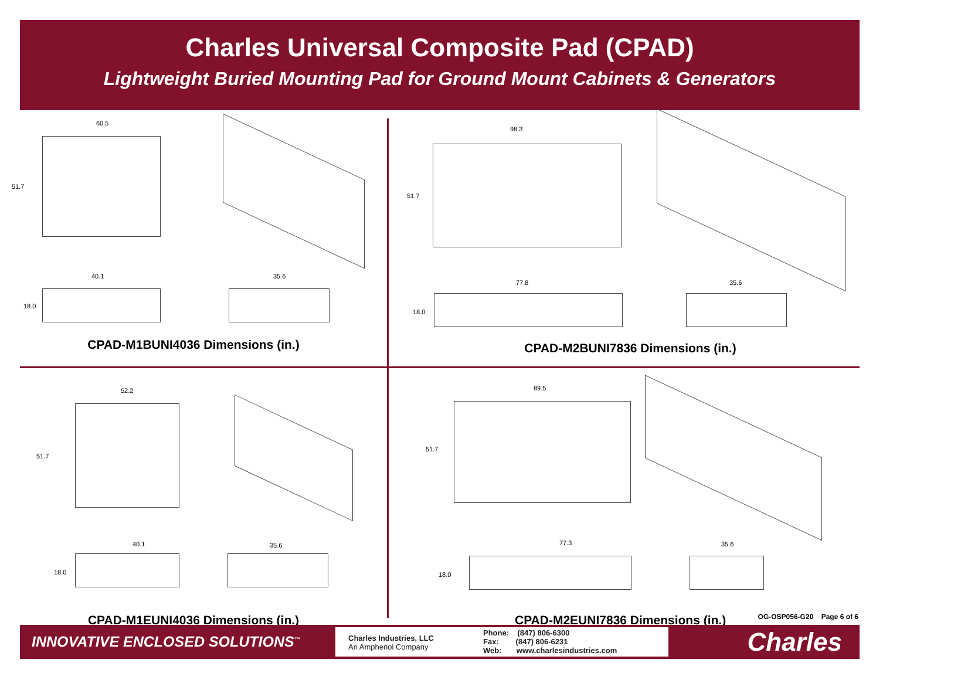Charles Universal Composite Pad (CPAD)
Lightweight Buried Mounting Pad for Ground Mount Cabinets & Generators
60.5
51.7
40.1 35.6
18.0
CPAD-M1BUNI4036 Dimensions (in.)
98.3
51.7
77.8 35.6
18.0
CPAD-M2BUNI7836 Dimensions (in.)
52.2
51.7
40.1 35.6
18.0
CPAD-M1EUNI4036 Dimensions (in.)
89.5
51.7
77.3 35.6
18.0
CPAD-M2EUNI7836 Dimensions (in.)
OG-OSP056-G20 Page 6 of 6
INNOVATIVE ENCLOSED SOLUTIONS<sup>™</sup>
Charles Industries, LLC
An Amphenol Company
Phone: (847) 806-6300
Fax: (847) 806-6231
Web: www.charlesindustries.com
Charles